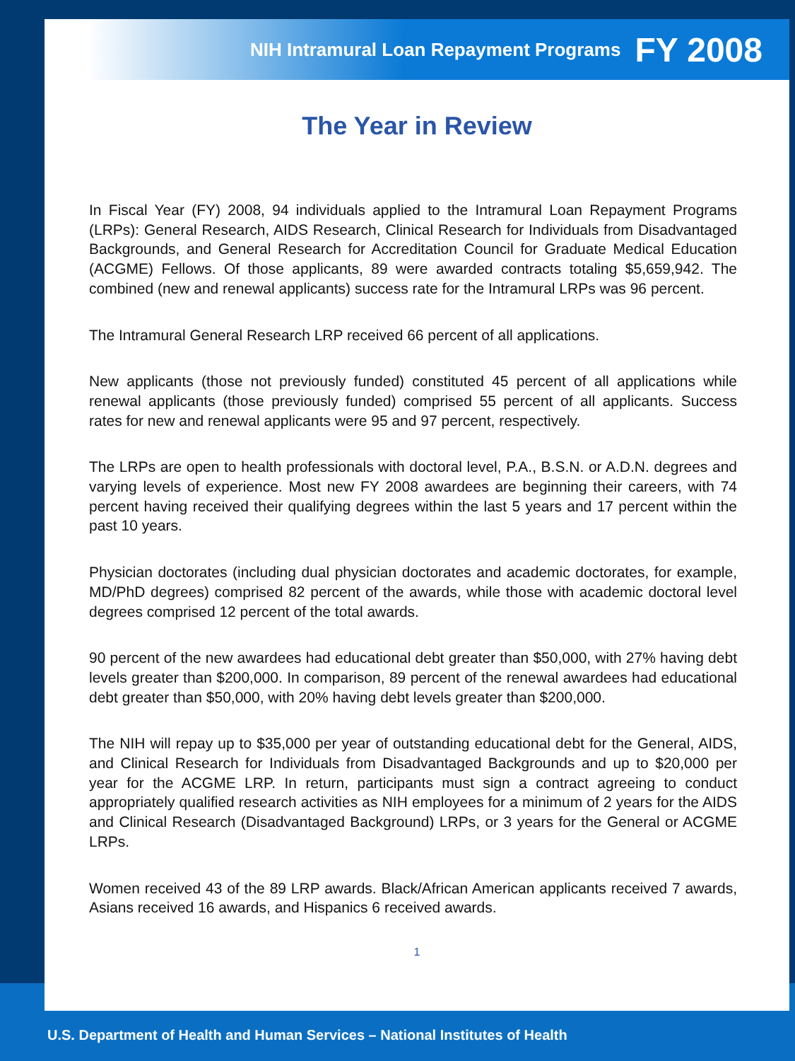NIH Intramural Loan Repayment Programs FY 2008
The Year in Review
In Fiscal Year (FY) 2008, 94 individuals applied to the Intramural Loan Repayment Programs (LRPs): General Research, AIDS Research, Clinical Research for Individuals from Disadvantaged Backgrounds, and General Research for Accreditation Council for Graduate Medical Education (ACGME) Fellows. Of those applicants, 89 were awarded contracts totaling $5,659,942. The combined (new and renewal applicants) success rate for the Intramural LRPs was 96 percent.
The Intramural General Research LRP received 66 percent of all applications.
New applicants (those not previously funded) constituted 45 percent of all applications while renewal applicants (those previously funded) comprised 55 percent of all applicants. Success rates for new and renewal applicants were 95 and 97 percent, respectively.
The LRPs are open to health professionals with doctoral level, P.A., B.S.N. or A.D.N. degrees and varying levels of experience. Most new FY 2008 awardees are beginning their careers, with 74 percent having received their qualifying degrees within the last 5 years and 17 percent within the past 10 years.
Physician doctorates (including dual physician doctorates and academic doctorates, for example, MD/PhD degrees) comprised 82 percent of the awards, while those with academic doctoral level degrees comprised 12 percent of the total awards.
90 percent of the new awardees had educational debt greater than $50,000, with 27% having debt levels greater than $200,000. In comparison, 89 percent of the renewal awardees had educational debt greater than $50,000, with 20% having debt levels greater than $200,000.
The NIH will repay up to $35,000 per year of outstanding educational debt for the General, AIDS, and Clinical Research for Individuals from Disadvantaged Backgrounds and up to $20,000 per year for the ACGME LRP. In return, participants must sign a contract agreeing to conduct appropriately qualified research activities as NIH employees for a minimum of 2 years for the AIDS and Clinical Research (Disadvantaged Background) LRPs, or 3 years for the General or ACGME LRPs.
Women received 43 of the 89 LRP awards. Black/African American applicants received 7 awards, Asians received 16 awards, and Hispanics 6 received awards.
1
U.S. Department of Health and Human Services – National Institutes of Health